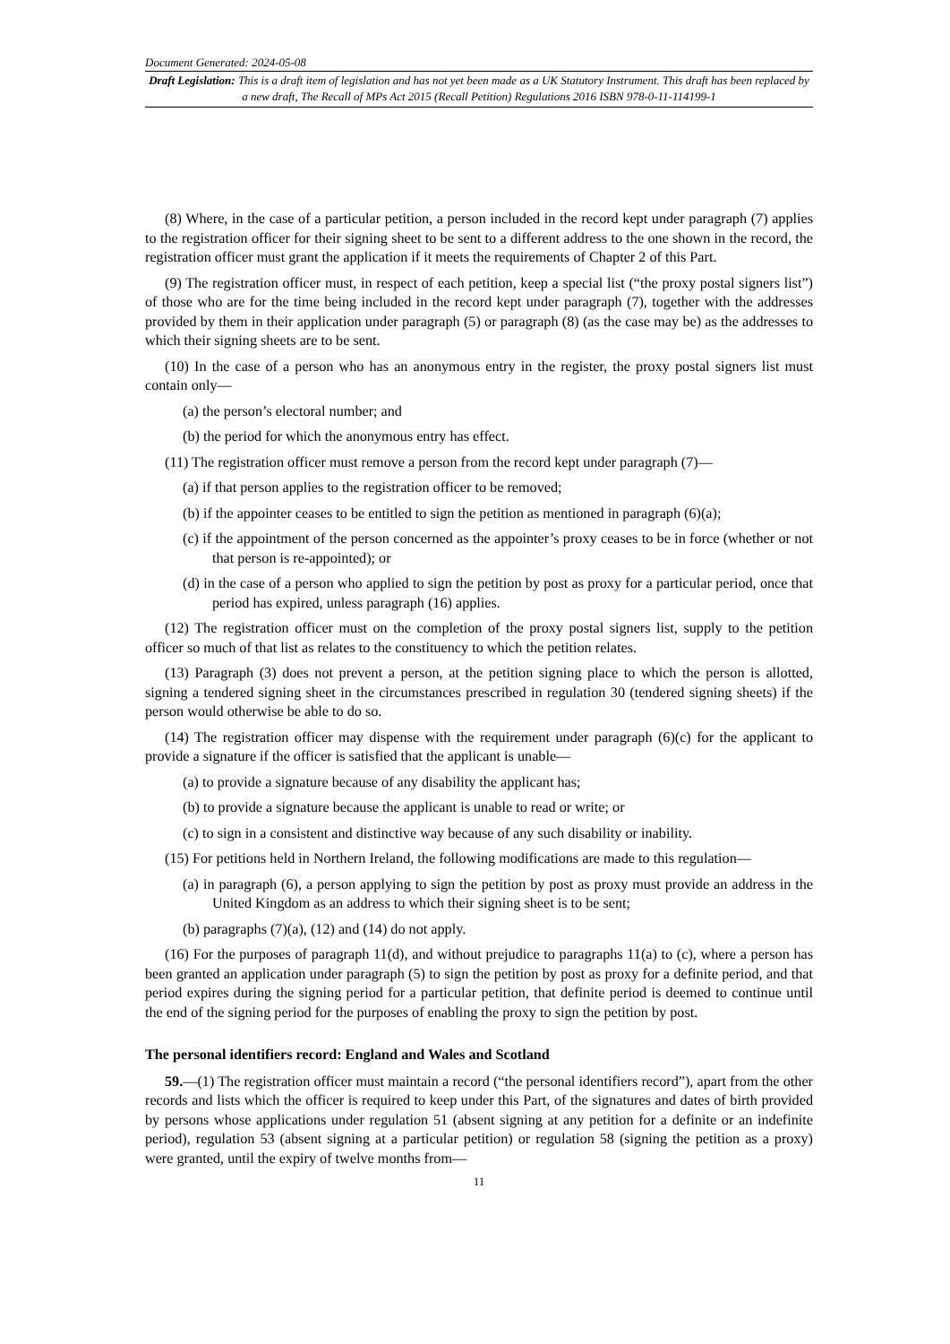Document Generated: 2024-05-08
Draft Legislation: This is a draft item of legislation and has not yet been made as a UK Statutory Instrument. This draft has been replaced by a new draft, The Recall of MPs Act 2015 (Recall Petition) Regulations 2016 ISBN 978-0-11-114199-1
(8) Where, in the case of a particular petition, a person included in the record kept under paragraph (7) applies to the registration officer for their signing sheet to be sent to a different address to the one shown in the record, the registration officer must grant the application if it meets the requirements of Chapter 2 of this Part.
(9) The registration officer must, in respect of each petition, keep a special list (“the proxy postal signers list”) of those who are for the time being included in the record kept under paragraph (7), together with the addresses provided by them in their application under paragraph (5) or paragraph (8) (as the case may be) as the addresses to which their signing sheets are to be sent.
(10) In the case of a person who has an anonymous entry in the register, the proxy postal signers list must contain only—
(a) the person’s electoral number; and
(b) the period for which the anonymous entry has effect.
(11) The registration officer must remove a person from the record kept under paragraph (7)—
(a) if that person applies to the registration officer to be removed;
(b) if the appointer ceases to be entitled to sign the petition as mentioned in paragraph (6)(a);
(c) if the appointment of the person concerned as the appointer’s proxy ceases to be in force (whether or not that person is re-appointed); or
(d) in the case of a person who applied to sign the petition by post as proxy for a particular period, once that period has expired, unless paragraph (16) applies.
(12) The registration officer must on the completion of the proxy postal signers list, supply to the petition officer so much of that list as relates to the constituency to which the petition relates.
(13) Paragraph (3) does not prevent a person, at the petition signing place to which the person is allotted, signing a tendered signing sheet in the circumstances prescribed in regulation 30 (tendered signing sheets) if the person would otherwise be able to do so.
(14) The registration officer may dispense with the requirement under paragraph (6)(c) for the applicant to provide a signature if the officer is satisfied that the applicant is unable—
(a) to provide a signature because of any disability the applicant has;
(b) to provide a signature because the applicant is unable to read or write; or
(c) to sign in a consistent and distinctive way because of any such disability or inability.
(15) For petitions held in Northern Ireland, the following modifications are made to this regulation—
(a) in paragraph (6), a person applying to sign the petition by post as proxy must provide an address in the United Kingdom as an address to which their signing sheet is to be sent;
(b) paragraphs (7)(a), (12) and (14) do not apply.
(16) For the purposes of paragraph 11(d), and without prejudice to paragraphs 11(a) to (c), where a person has been granted an application under paragraph (5) to sign the petition by post as proxy for a definite period, and that period expires during the signing period for a particular petition, that definite period is deemed to continue until the end of the signing period for the purposes of enabling the proxy to sign the petition by post.
The personal identifiers record: England and Wales and Scotland
59.—(1) The registration officer must maintain a record (“the personal identifiers record”), apart from the other records and lists which the officer is required to keep under this Part, of the signatures and dates of birth provided by persons whose applications under regulation 51 (absent signing at any petition for a definite or an indefinite period), regulation 53 (absent signing at a particular petition) or regulation 58 (signing the petition as a proxy) were granted, until the expiry of twelve months from—
11